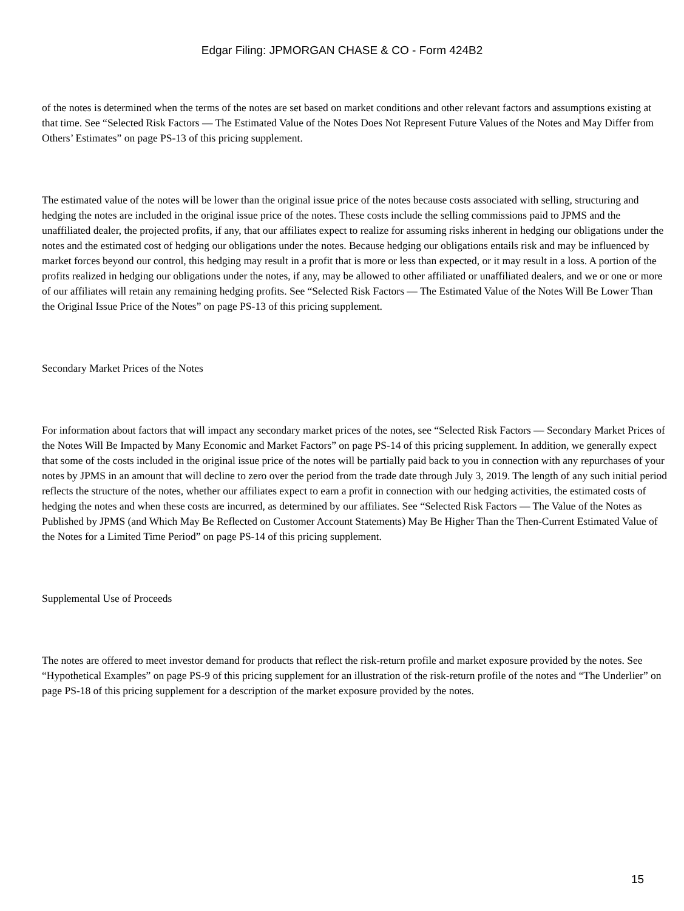Edgar Filing: JPMORGAN CHASE & CO - Form 424B2
of the notes is determined when the terms of the notes are set based on market conditions and other relevant factors and assumptions existing at that time. See “Selected Risk Factors — The Estimated Value of the Notes Does Not Represent Future Values of the Notes and May Differ from Others’ Estimates” on page PS-13 of this pricing supplement.
The estimated value of the notes will be lower than the original issue price of the notes because costs associated with selling, structuring and hedging the notes are included in the original issue price of the notes. These costs include the selling commissions paid to JPMS and the unaffiliated dealer, the projected profits, if any, that our affiliates expect to realize for assuming risks inherent in hedging our obligations under the notes and the estimated cost of hedging our obligations under the notes. Because hedging our obligations entails risk and may be influenced by market forces beyond our control, this hedging may result in a profit that is more or less than expected, or it may result in a loss. A portion of the profits realized in hedging our obligations under the notes, if any, may be allowed to other affiliated or unaffiliated dealers, and we or one or more of our affiliates will retain any remaining hedging profits. See “Selected Risk Factors — The Estimated Value of the Notes Will Be Lower Than the Original Issue Price of the Notes” on page PS-13 of this pricing supplement.
Secondary Market Prices of the Notes
For information about factors that will impact any secondary market prices of the notes, see “Selected Risk Factors — Secondary Market Prices of the Notes Will Be Impacted by Many Economic and Market Factors” on page PS-14 of this pricing supplement. In addition, we generally expect that some of the costs included in the original issue price of the notes will be partially paid back to you in connection with any repurchases of your notes by JPMS in an amount that will decline to zero over the period from the trade date through July 3, 2019. The length of any such initial period reflects the structure of the notes, whether our affiliates expect to earn a profit in connection with our hedging activities, the estimated costs of hedging the notes and when these costs are incurred, as determined by our affiliates. See “Selected Risk Factors — The Value of the Notes as Published by JPMS (and Which May Be Reflected on Customer Account Statements) May Be Higher Than the Then-Current Estimated Value of the Notes for a Limited Time Period” on page PS-14 of this pricing supplement.
Supplemental Use of Proceeds
The notes are offered to meet investor demand for products that reflect the risk-return profile and market exposure provided by the notes. See “Hypothetical Examples” on page PS-9 of this pricing supplement for an illustration of the risk-return profile of the notes and “The Underlier” on page PS-18 of this pricing supplement for a description of the market exposure provided by the notes.
15